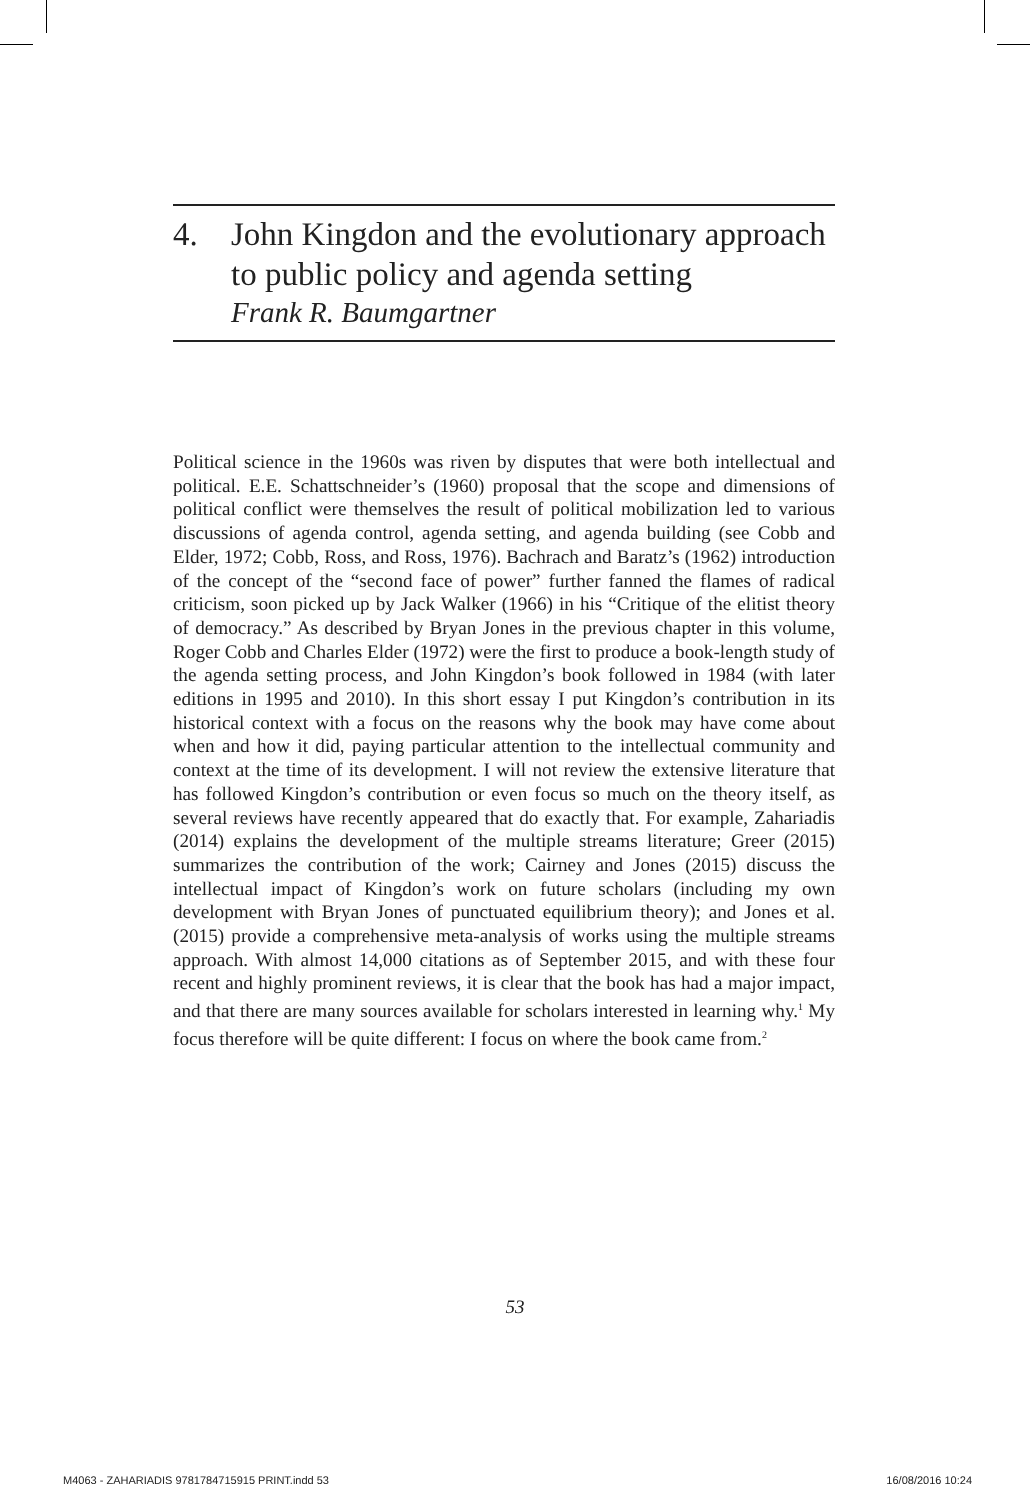4. John Kingdon and the evolutionary approach to public policy and agenda setting
Frank R. Baumgartner
Political science in the 1960s was riven by disputes that were both intellectual and political. E.E. Schattschneider’s (1960) proposal that the scope and dimensions of political conflict were themselves the result of political mobilization led to various discussions of agenda control, agenda setting, and agenda building (see Cobb and Elder, 1972; Cobb, Ross, and Ross, 1976). Bachrach and Baratz’s (1962) introduction of the concept of the “second face of power” further fanned the flames of radical criticism, soon picked up by Jack Walker (1966) in his “Critique of the elitist theory of democracy.” As described by Bryan Jones in the previous chapter in this volume, Roger Cobb and Charles Elder (1972) were the first to produce a book-length study of the agenda setting process, and John Kingdon’s book followed in 1984 (with later editions in 1995 and 2010). In this short essay I put Kingdon’s contribution in its historical context with a focus on the reasons why the book may have come about when and how it did, paying particular attention to the intellectual community and context at the time of its development. I will not review the extensive literature that has followed Kingdon’s contribution or even focus so much on the theory itself, as several reviews have recently appeared that do exactly that. For example, Zahariadis (2014) explains the development of the multiple streams literature; Greer (2015) summarizes the contribution of the work; Cairney and Jones (2015) discuss the intellectual impact of Kingdon’s work on future scholars (including my own development with Bryan Jones of punctuated equilibrium theory); and Jones et al. (2015) provide a comprehensive meta-analysis of works using the multiple streams approach. With almost 14,000 citations as of September 2015, and with these four recent and highly prominent reviews, it is clear that the book has had a major impact, and that there are many sources available for scholars interested in learning why.<sup>1</sup> My focus therefore will be quite different: I focus on where the book came from.<sup>2</sup>
53
M4063 - ZAHARIADIS 9781784715915 PRINT.indd 53 16/08/2016 10:24